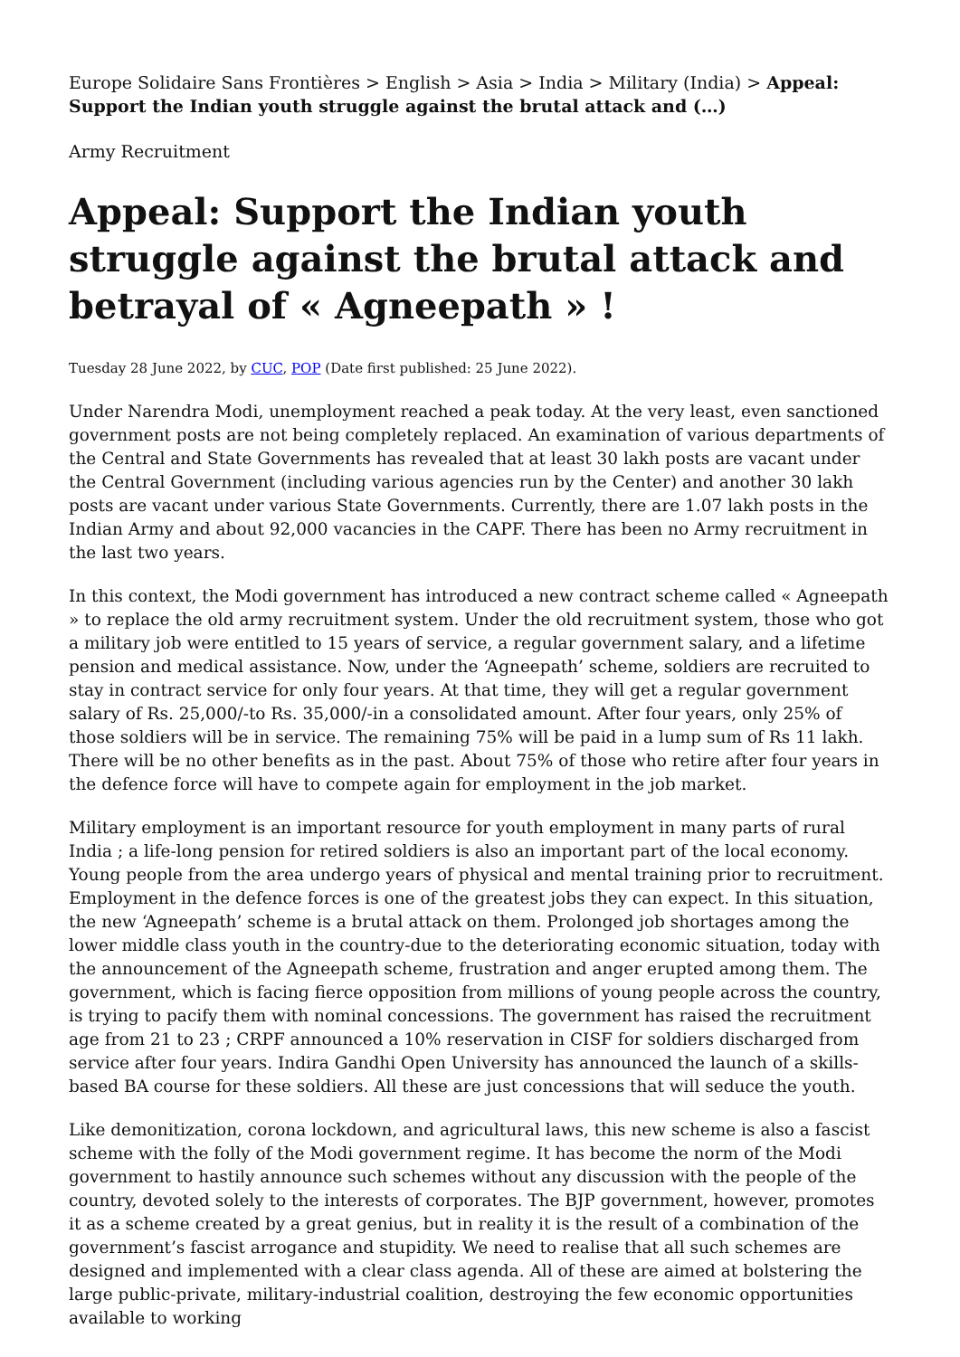Europe Solidaire Sans Frontières > English > Asia > India > Military (India) > Appeal: Support the Indian youth struggle against the brutal attack and (…)
Army Recruitment
Appeal: Support the Indian youth struggle against the brutal attack and betrayal of « Agneepath » !
Tuesday 28 June 2022, by CUC, POP (Date first published: 25 June 2022).
Under Narendra Modi, unemployment reached a peak today. At the very least, even sanctioned government posts are not being completely replaced. An examination of various departments of the Central and State Governments has revealed that at least 30 lakh posts are vacant under the Central Government (including various agencies run by the Center) and another 30 lakh posts are vacant under various State Governments. Currently, there are 1.07 lakh posts in the Indian Army and about 92,000 vacancies in the CAPF. There has been no Army recruitment in the last two years.
In this context, the Modi government has introduced a new contract scheme called « Agneepath » to replace the old army recruitment system. Under the old recruitment system, those who got a military job were entitled to 15 years of service, a regular government salary, and a lifetime pension and medical assistance. Now, under the ‘Agneepath’ scheme, soldiers are recruited to stay in contract service for only four years. At that time, they will get a regular government salary of Rs. 25,000/-to Rs. 35,000/-in a consolidated amount. After four years, only 25% of those soldiers will be in service. The remaining 75% will be paid in a lump sum of Rs 11 lakh. There will be no other benefits as in the past. About 75% of those who retire after four years in the defence force will have to compete again for employment in the job market.
Military employment is an important resource for youth employment in many parts of rural India ; a life-long pension for retired soldiers is also an important part of the local economy. Young people from the area undergo years of physical and mental training prior to recruitment. Employment in the defence forces is one of the greatest jobs they can expect. In this situation, the new ‘Agneepath’ scheme is a brutal attack on them. Prolonged job shortages among the lower middle class youth in the country-due to the deteriorating economic situation, today with the announcement of the Agneepath scheme, frustration and anger erupted among them. The government, which is facing fierce opposition from millions of young people across the country, is trying to pacify them with nominal concessions. The government has raised the recruitment age from 21 to 23 ; CRPF announced a 10% reservation in CISF for soldiers discharged from service after four years. Indira Gandhi Open University has announced the launch of a skills-based BA course for these soldiers. All these are just concessions that will seduce the youth.
Like demonitization, corona lockdown, and agricultural laws, this new scheme is also a fascist scheme with the folly of the Modi government regime. It has become the norm of the Modi government to hastily announce such schemes without any discussion with the people of the country, devoted solely to the interests of corporates. The BJP government, however, promotes it as a scheme created by a great genius, but in reality it is the result of a combination of the government’s fascist arrogance and stupidity. We need to realise that all such schemes are designed and implemented with a clear class agenda. All of these are aimed at bolstering the large public-private, military-industrial coalition, destroying the few economic opportunities available to working